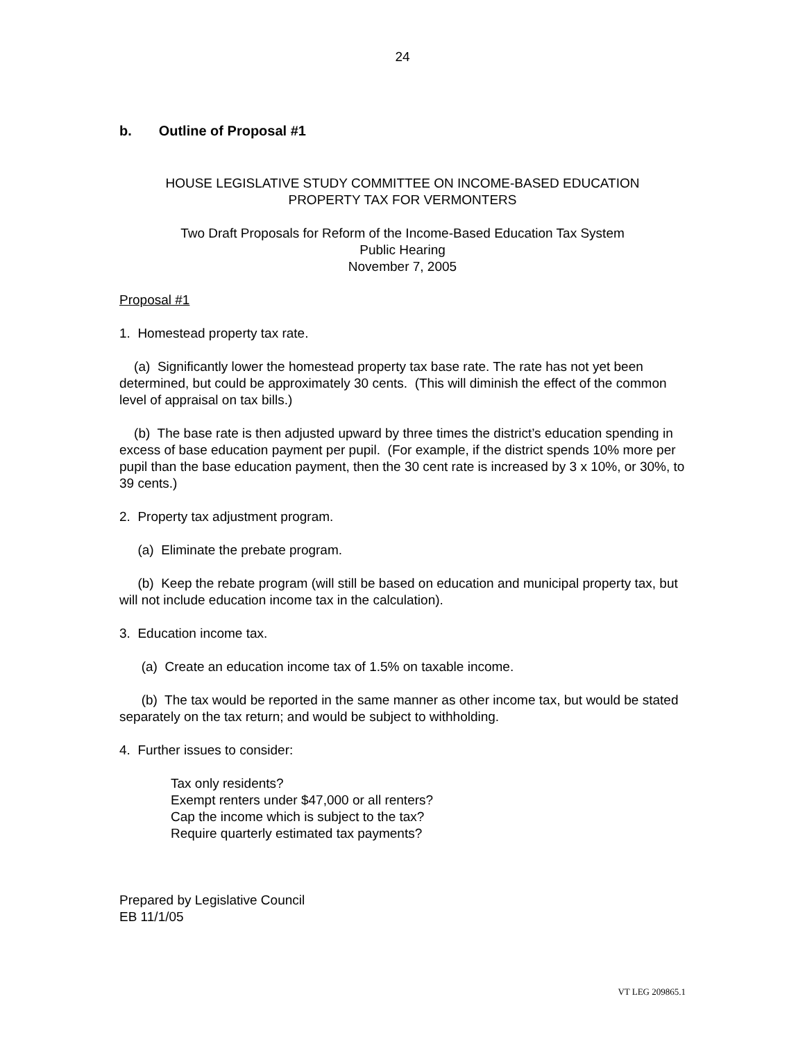24
b. Outline of Proposal #1
HOUSE LEGISLATIVE STUDY COMMITTEE ON INCOME-BASED EDUCATION
PROPERTY TAX FOR VERMONTERS
Two Draft Proposals for Reform of the Income-Based Education Tax System
Public Hearing
November 7, 2005
Proposal #1
1. Homestead property tax rate.
(a) Significantly lower the homestead property tax base rate. The rate has not yet been determined, but could be approximately 30 cents. (This will diminish the effect of the common level of appraisal on tax bills.)
(b) The base rate is then adjusted upward by three times the district’s education spending in excess of base education payment per pupil. (For example, if the district spends 10% more per pupil than the base education payment, then the 30 cent rate is increased by 3 x 10%, or 30%, to 39 cents.)
2. Property tax adjustment program.
(a) Eliminate the prebate program.
(b) Keep the rebate program (will still be based on education and municipal property tax, but will not include education income tax in the calculation).
3. Education income tax.
(a) Create an education income tax of 1.5% on taxable income.
(b) The tax would be reported in the same manner as other income tax, but would be stated separately on the tax return; and would be subject to withholding.
4. Further issues to consider:
Tax only residents?
Exempt renters under $47,000 or all renters?
Cap the income which is subject to the tax?
Require quarterly estimated tax payments?
Prepared by Legislative Council
EB 11/1/05
VT LEG 209865.1